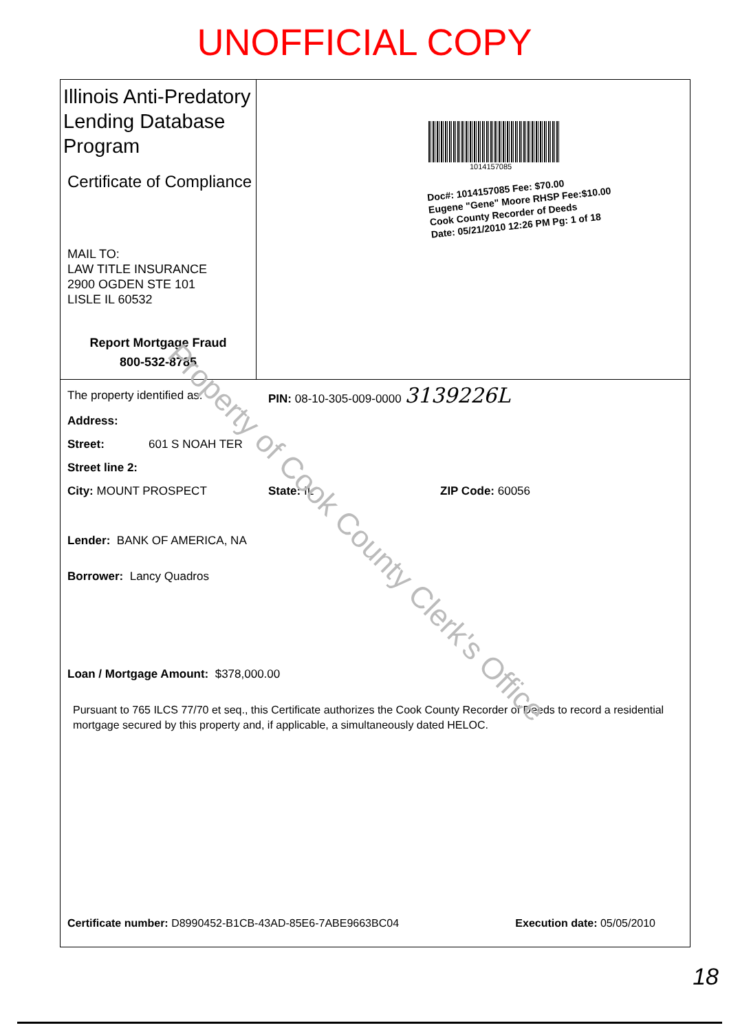UNOFFICIAL COPY
Illinois Anti-Predatory Lending Database Program
Certificate of Compliance
MAIL TO:
LAW TITLE INSURANCE
2900 OGDEN STE 101
LISLE IL 60532
Report Mortgage Fraud
800-532-8785
1014157085
Doc#: 1014157085 Fee: $70.00
Eugene "Gene" Moore RHSP Fee:$10.00
Cook County Recorder of Deeds
Date: 05/21/2010 12:26 PM Pg: 1 of 18
The property identified as: PIN: 08-10-305-009-0000 3139226L
Address:
Street: 601 S NOAH TER
Street line 2:
City: MOUNT PROSPECT State: IL ZIP Code: 60056
Lender: BANK OF AMERICA, NA
Borrower: Lancy Quadros
Loan / Mortgage Amount: $378,000.00
Pursuant to 765 ILCS 77/70 et seq., this Certificate authorizes the Cook County Recorder of Deeds to record a residential mortgage secured by this property and, if applicable, a simultaneously dated HELOC.
Certificate number: D8990452-B1CB-43AD-85E6-7ABE9663BC04 Execution date: 05/05/2010
Property of Cook County Clerk's Office
18